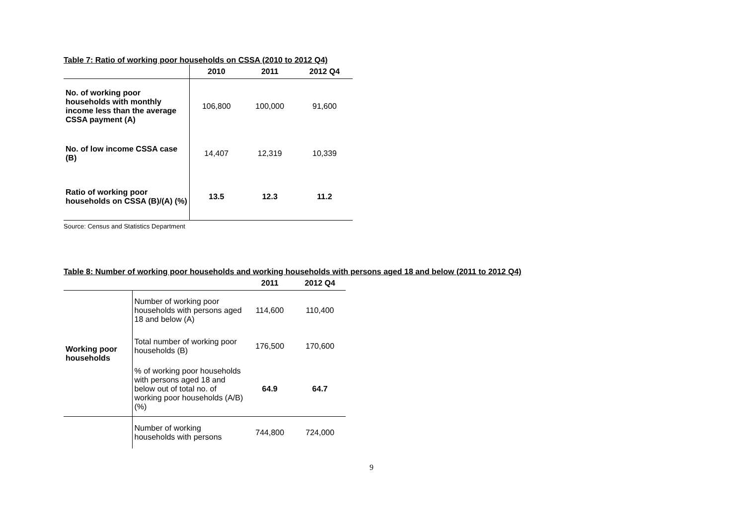Table 7: Ratio of working poor households on CSSA (2010 to 2012 Q4)
| | 2010 | 2011 | 2012 Q4 |
| --- | --- | --- | --- |
| No. of working poor households with monthly income less than the average CSSA payment (A) | 106,800 | 100,000 | 91,600 |
| No. of low income CSSA case (B) | 14,407 | 12,319 | 10,339 |
| Ratio of working poor households on CSSA (B)/(A) (%) | 13.5 | 12.3 | 11.2 |
Source: Census and Statistics Department
Table 8: Number of working poor households and working households with persons aged 18 and below (2011 to 2012 Q4)
| | | 2011 | 2012 Q4 |
| --- | --- | --- | --- |
| Working poor households | Number of working poor households with persons aged 18 and below (A) | 114,600 | 110,400 |
| | Total number of working poor households (B) | 176,500 | 170,600 |
| | % of working poor households with persons aged 18 and below out of total no. of working poor households (A/B) (%) | 64.9 | 64.7 |
| | Number of working households with persons | 744,800 | 724,000 |
9